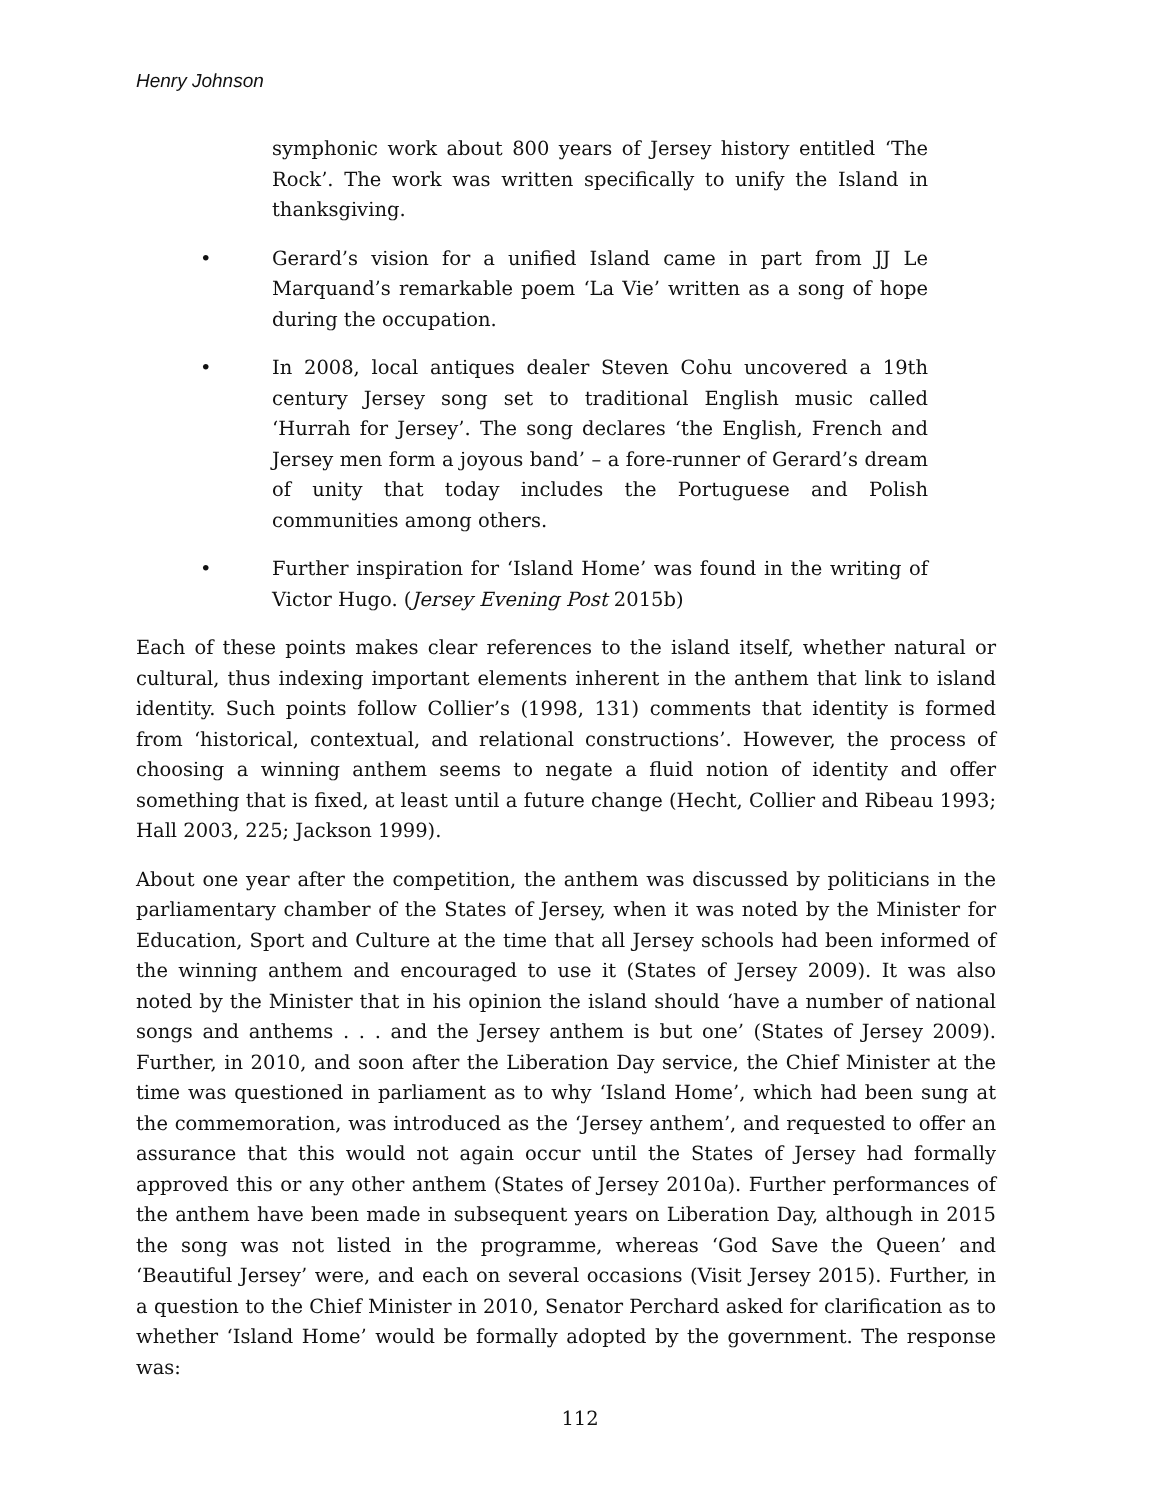Henry Johnson
symphonic work about 800 years of Jersey history entitled ‘The Rock’. The work was written specifically to unify the Island in thanksgiving.
• Gerard’s vision for a unified Island came in part from JJ Le Marquand’s remarkable poem ‘La Vie’ written as a song of hope during the occupation.
• In 2008, local antiques dealer Steven Cohu uncovered a 19th century Jersey song set to traditional English music called ‘Hurrah for Jersey’. The song declares ‘the English, French and Jersey men form a joyous band’ – a fore-runner of Gerard’s dream of unity that today includes the Portuguese and Polish communities among others.
• Further inspiration for ‘Island Home’ was found in the writing of Victor Hugo. (Jersey Evening Post 2015b)
Each of these points makes clear references to the island itself, whether natural or cultural, thus indexing important elements inherent in the anthem that link to island identity. Such points follow Collier’s (1998, 131) comments that identity is formed from ‘historical, contextual, and relational constructions’. However, the process of choosing a winning anthem seems to negate a fluid notion of identity and offer something that is fixed, at least until a future change (Hecht, Collier and Ribeau 1993; Hall 2003, 225; Jackson 1999).
About one year after the competition, the anthem was discussed by politicians in the parliamentary chamber of the States of Jersey, when it was noted by the Minister for Education, Sport and Culture at the time that all Jersey schools had been informed of the winning anthem and encouraged to use it (States of Jersey 2009). It was also noted by the Minister that in his opinion the island should ‘have a number of national songs and anthems . . . and the Jersey anthem is but one’ (States of Jersey 2009). Further, in 2010, and soon after the Liberation Day service, the Chief Minister at the time was questioned in parliament as to why ‘Island Home’, which had been sung at the commemoration, was introduced as the ‘Jersey anthem’, and requested to offer an assurance that this would not again occur until the States of Jersey had formally approved this or any other anthem (States of Jersey 2010a). Further performances of the anthem have been made in subsequent years on Liberation Day, although in 2015 the song was not listed in the programme, whereas ‘God Save the Queen’ and ‘Beautiful Jersey’ were, and each on several occasions (Visit Jersey 2015). Further, in a question to the Chief Minister in 2010, Senator Perchard asked for clarification as to whether ‘Island Home’ would be formally adopted by the government. The response was:
112